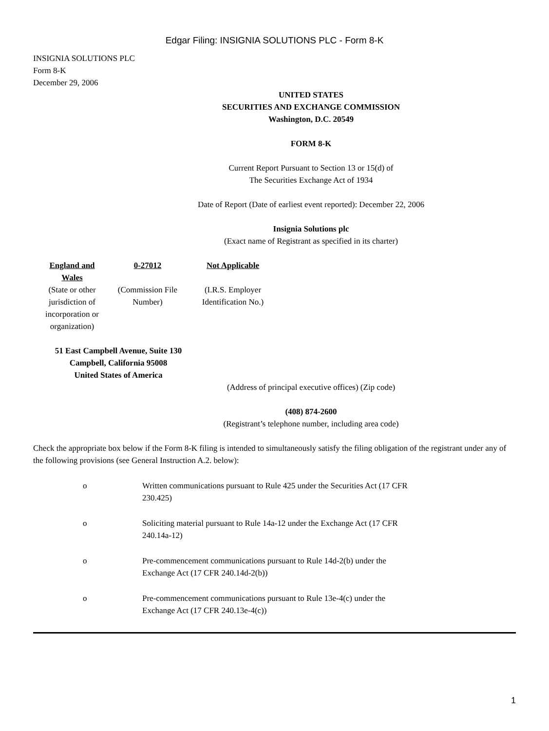Edgar Filing: INSIGNIA SOLUTIONS PLC - Form 8-K
INSIGNIA SOLUTIONS PLC
Form 8-K
December 29, 2006
UNITED STATES
SECURITIES AND EXCHANGE COMMISSION
Washington, D.C. 20549
FORM 8-K
Current Report Pursuant to Section 13 or 15(d) of
The Securities Exchange Act of 1934
Date of Report (Date of earliest event reported): December 22, 2006
Insignia Solutions plc
(Exact name of Registrant as specified in its charter)
| England and Wales | 0-27012 | Not Applicable |
| (State or other jurisdiction of incorporation or organization) | (Commission File Number) | (I.R.S. Employer Identification No.) |
51 East Campbell Avenue, Suite 130
Campbell, California 95008
United States of America
(Address of principal executive offices) (Zip code)
(408) 874-2600
(Registrant’s telephone number, including area code)
Check the appropriate box below if the Form 8-K filing is intended to simultaneously satisfy the filing obligation of the registrant under any of the following provisions (see General Instruction A.2. below):
| o | Written communications pursuant to Rule 425 under the Securities Act (17 CFR 230.425) |
| o | Soliciting material pursuant to Rule 14a-12 under the Exchange Act (17 CFR 240.14a-12) |
| o | Pre-commencement communications pursuant to Rule 14d-2(b) under the Exchange Act (17 CFR 240.14d-2(b)) |
| o | Pre-commencement communications pursuant to Rule 13e-4(c) under the Exchange Act (17 CFR 240.13e-4(c)) |
1